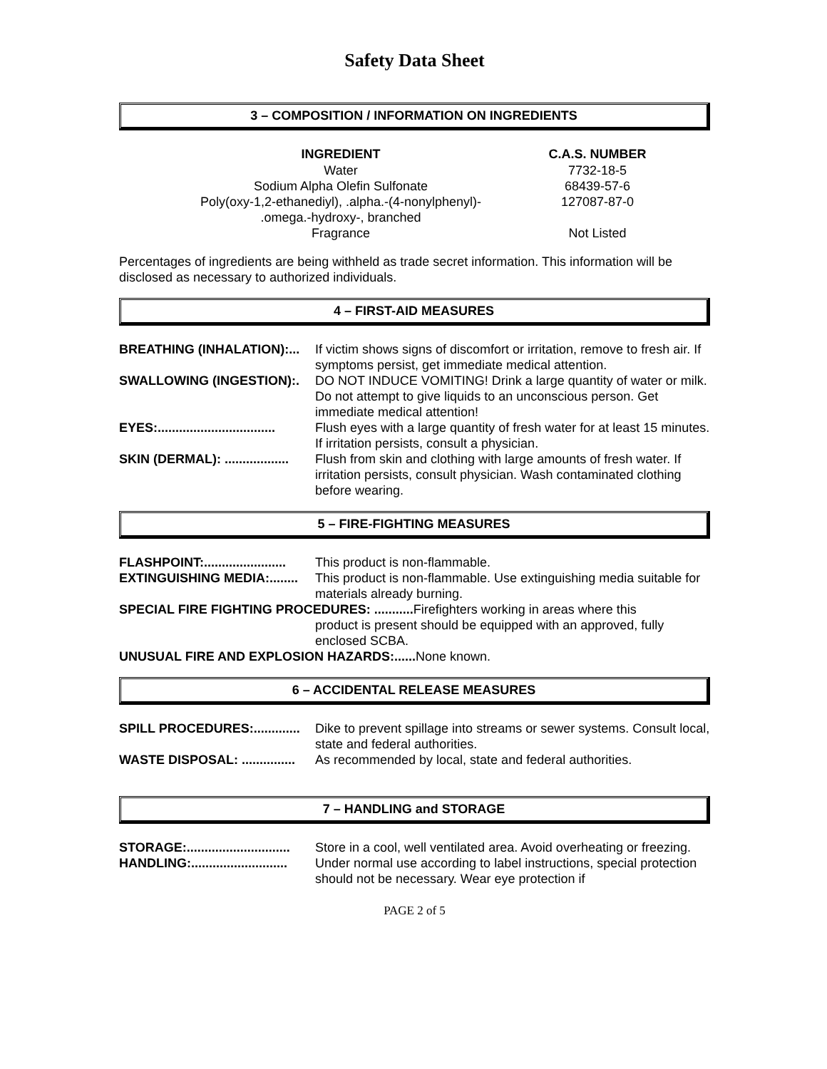Safety Data Sheet
3 – COMPOSITION / INFORMATION ON INGREDIENTS
| INGREDIENT | C.A.S. NUMBER |
| --- | --- |
| Water | 7732-18-5 |
| Sodium Alpha Olefin Sulfonate | 68439-57-6 |
| Poly(oxy-1,2-ethanediyl), .alpha.-(4-nonylphenyl)- .omega.-hydroxy-, branched | 127087-87-0 |
| Fragrance | Not Listed |
Percentages of ingredients are being withheld as trade secret information. This information will be disclosed as necessary to authorized individuals.
4 – FIRST-AID MEASURES
| BREATHING (INHALATION):... | If victim shows signs of discomfort or irritation, remove to fresh air. If symptoms persist, get immediate medical attention. |
| SWALLOWING (INGESTION):. | DO NOT INDUCE VOMITING! Drink a large quantity of water or milk. Do not attempt to give liquids to an unconscious person. Get immediate medical attention! |
| EYES:................................. | Flush eyes with a large quantity of fresh water for at least 15 minutes. If irritation persists, consult a physician. |
| SKIN (DERMAL): .................. | Flush from skin and clothing with large amounts of fresh water. If irritation persists, consult physician. Wash contaminated clothing before wearing. |
5 – FIRE-FIGHTING MEASURES
| FLASHPOINT:....................... | This product is non-flammable. |
| EXTINGUISHING MEDIA:........ | This product is non-flammable. Use extinguishing media suitable for materials already burning. |
| SPECIAL FIRE FIGHTING PROCEDURES: ........... Firefighters working in areas where this | |
| | product is present should be equipped with an approved, fully enclosed SCBA. |
| UNUSUAL FIRE AND EXPLOSION HAZARDS:...... None known. | |
6 – ACCIDENTAL RELEASE MEASURES
| SPILL PROCEDURES:............. | Dike to prevent spillage into streams or sewer systems. Consult local, state and federal authorities. |
| WASTE DISPOSAL: ............... | As recommended by local, state and federal authorities. |
7 – HANDLING and STORAGE
| STORAGE:............................. | Store in a cool, well ventilated area. Avoid overheating or freezing. |
| HANDLING:........................... | Under normal use according to label instructions, special protection should not be necessary. Wear eye protection if |
PAGE 2 of 5